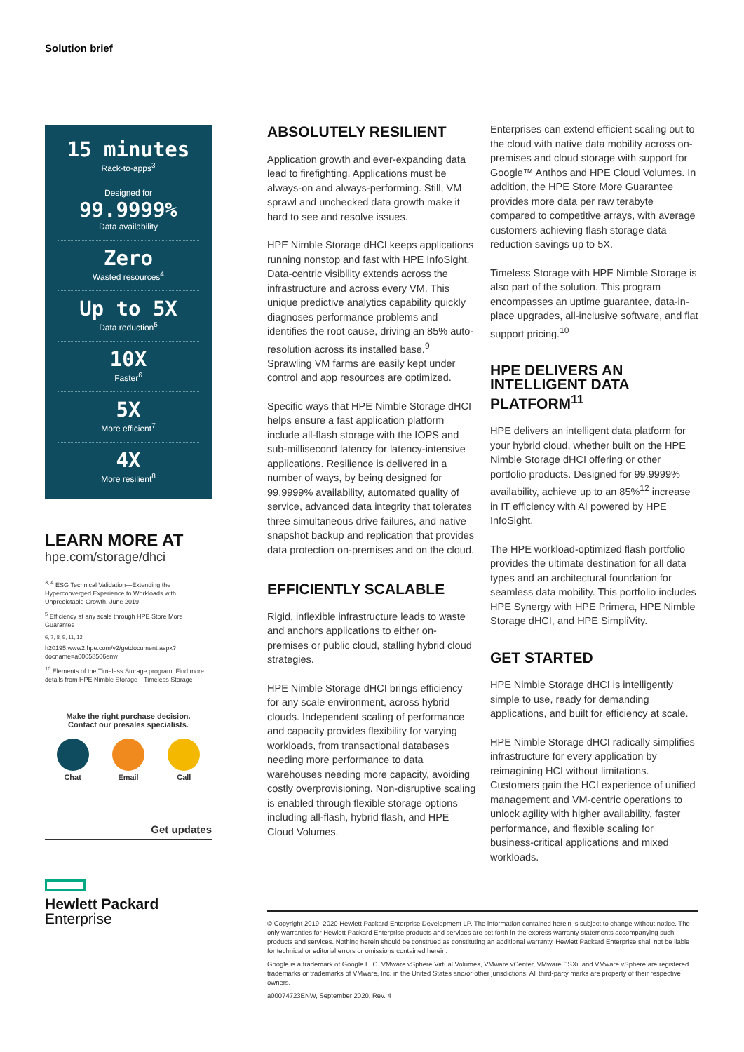Solution brief
15 minutes
Rack-to-apps<sup>3</sup>
Designed for
99.9999%
Data availability
Zero
Wasted resources<sup>4</sup>
Up to 5X
Data reduction<sup>5</sup>
10X
Faster<sup>6</sup>
5X
More efficient<sup>7</sup>
4X
More resilient<sup>8</sup>
LEARN MORE AT
hpe.com/storage/dhci
<sup>3, 4</sup> ESG Technical Validation—Extending the Hyperconverged Experience to Workloads with Unpredictable Growth, June 2019
<sup>5</sup> Efficiency at any scale through HPE Store More Guarantee
<sup>6, 7, 8, 9, 11, 12</sup> h20195.www2.hpe.com/v2/getdocument.aspx?docname=a00058506enw
<sup>10</sup> Elements of the Timeless Storage program. Find more details from HPE Nimble Storage—Timeless Storage
Make the right purchase decision.
Contact our presales specialists.
Chat Email Call
Get updates
Hewlett Packard
Enterprise
ABSOLUTELY RESILIENT
Application growth and ever-expanding data lead to firefighting. Applications must be always-on and always-performing. Still, VM sprawl and unchecked data growth make it hard to see and resolve issues.
HPE Nimble Storage dHCI keeps applications running nonstop and fast with HPE InfoSight. Data-centric visibility extends across the infrastructure and across every VM. This unique predictive analytics capability quickly diagnoses performance problems and identifies the root cause, driving an 85% auto-resolution across its installed base.<sup>9</sup> Sprawling VM farms are easily kept under control and app resources are optimized.
Specific ways that HPE Nimble Storage dHCI helps ensure a fast application platform include all-flash storage with the IOPS and sub-millisecond latency for latency-intensive applications. Resilience is delivered in a number of ways, by being designed for 99.9999% availability, automated quality of service, advanced data integrity that tolerates three simultaneous drive failures, and native snapshot backup and replication that provides data protection on-premises and on the cloud.
EFFICIENTLY SCALABLE
Rigid, inflexible infrastructure leads to waste and anchors applications to either on-premises or public cloud, stalling hybrid cloud strategies.
HPE Nimble Storage dHCI brings efficiency for any scale environment, across hybrid clouds. Independent scaling of performance and capacity provides flexibility for varying workloads, from transactional databases needing more performance to data warehouses needing more capacity, avoiding costly overprovisioning. Non-disruptive scaling is enabled through flexible storage options including all-flash, hybrid flash, and HPE Cloud Volumes.
Enterprises can extend efficient scaling out to the cloud with native data mobility across on-premises and cloud storage with support for Google™ Anthos and HPE Cloud Volumes. In addition, the HPE Store More Guarantee provides more data per raw terabyte compared to competitive arrays, with average customers achieving flash storage data reduction savings up to 5X.
Timeless Storage with HPE Nimble Storage is also part of the solution. This program encompasses an uptime guarantee, data-in-place upgrades, all-inclusive software, and flat support pricing.<sup>10</sup>
HPE DELIVERS AN INTELLIGENT DATA PLATFORM<sup>11</sup>
HPE delivers an intelligent data platform for your hybrid cloud, whether built on the HPE Nimble Storage dHCI offering or other portfolio products. Designed for 99.9999% availability, achieve up to an 85%<sup>12</sup> increase in IT efficiency with AI powered by HPE InfoSight.
The HPE workload-optimized flash portfolio provides the ultimate destination for all data types and an architectural foundation for seamless data mobility. This portfolio includes HPE Synergy with HPE Primera, HPE Nimble Storage dHCI, and HPE SimpliVity.
GET STARTED
HPE Nimble Storage dHCI is intelligently simple to use, ready for demanding applications, and built for efficiency at scale.
HPE Nimble Storage dHCI radically simplifies infrastructure for every application by reimagining HCI without limitations. Customers gain the HCI experience of unified management and VM-centric operations to unlock agility with higher availability, faster performance, and flexible scaling for business-critical applications and mixed workloads.
© Copyright 2019–2020 Hewlett Packard Enterprise Development LP. The information contained herein is subject to change without notice. The only warranties for Hewlett Packard Enterprise products and services are set forth in the express warranty statements accompanying such products and services. Nothing herein should be construed as constituting an additional warranty. Hewlett Packard Enterprise shall not be liable for technical or editorial errors or omissions contained herein.
Google is a trademark of Google LLC. VMware vSphere Virtual Volumes, VMware vCenter, VMware ESXi, and VMware vSphere are registered trademarks or trademarks of VMware, Inc. in the United States and/or other jurisdictions. All third-party marks are property of their respective owners.
a00074723ENW, September 2020, Rev. 4